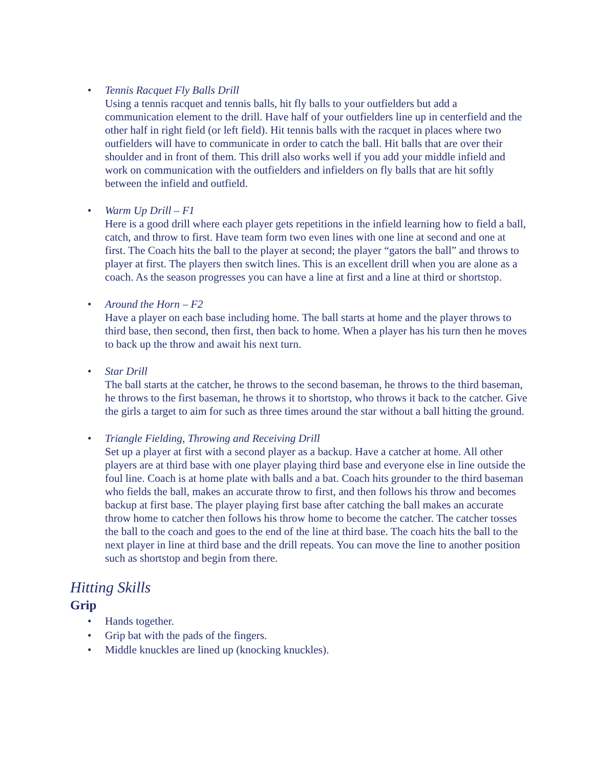•
Tennis Racquet Fly Balls Drill
Using a tennis racquet and tennis balls, hit fly balls to your outfielders but add a communication element to the drill. Have half of your outfielders line up in centerfield and the other half in right field (or left field). Hit tennis balls with the racquet in places where two outfielders will have to communicate in order to catch the ball. Hit balls that are over their shoulder and in front of them. This drill also works well if you add your middle infield and work on communication with the outfielders and infielders on fly balls that are hit softly between the infield and outfield.
•
Warm Up Drill – F1
Here is a good drill where each player gets repetitions in the infield learning how to field a ball, catch, and throw to first. Have team form two even lines with one line at second and one at first. The Coach hits the ball to the player at second; the player “gators the ball” and throws to player at first. The players then switch lines. This is an excellent drill when you are alone as a coach. As the season progresses you can have a line at first and a line at third or shortstop.
•
Around the Horn – F2
Have a player on each base including home. The ball starts at home and the player throws to third base, then second, then first, then back to home. When a player has his turn then he moves to back up the throw and await his next turn.
•
Star Drill
The ball starts at the catcher, he throws to the second baseman, he throws to the third baseman, he throws to the first baseman, he throws it to shortstop, who throws it back to the catcher. Give the girls a target to aim for such as three times around the star without a ball hitting the ground.
•
Triangle Fielding, Throwing and Receiving Drill
Set up a player at first with a second player as a backup. Have a catcher at home. All other players are at third base with one player playing third base and everyone else in line outside the foul line. Coach is at home plate with balls and a bat. Coach hits grounder to the third baseman who fields the ball, makes an accurate throw to first, and then follows his throw and becomes backup at first base. The player playing first base after catching the ball makes an accurate throw home to catcher then follows his throw home to become the catcher. The catcher tosses the ball to the coach and goes to the end of the line at third base. The coach hits the ball to the next player in line at third base and the drill repeats. You can move the line to another position such as shortstop and begin from there.
Hitting Skills
Grip
• Hands together.
• Grip bat with the pads of the fingers.
• Middle knuckles are lined up (knocking knuckles).